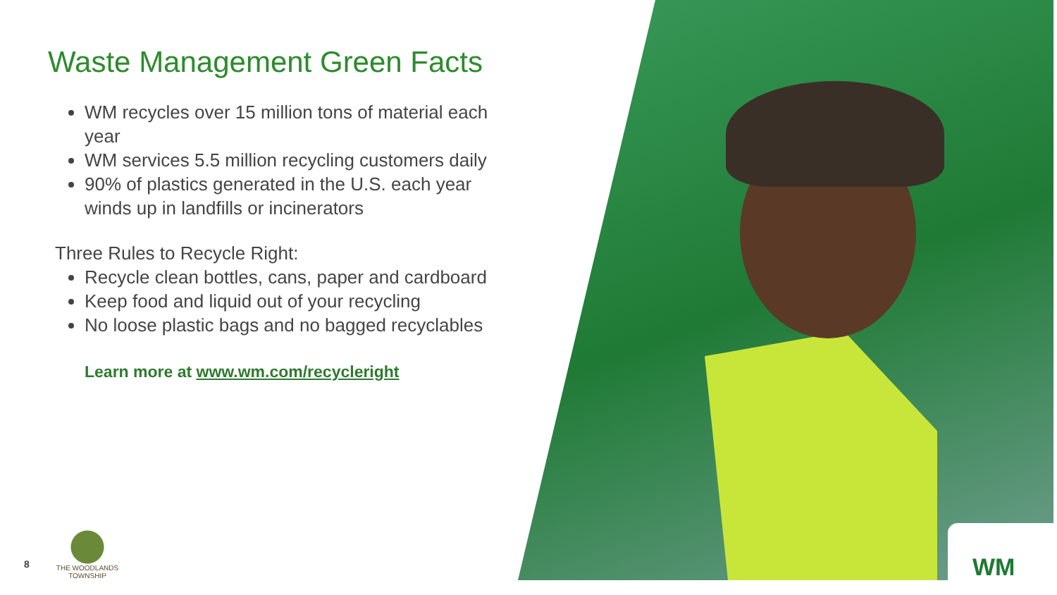WM
Waste Management Green Facts
WM recycles over 15 million tons of material each year
WM services 5.5 million recycling customers daily
90% of plastics generated in the U.S. each year winds up in landfills or incinerators
Three Rules to Recycle Right:
Recycle clean bottles, cans, paper and cardboard
Keep food and liquid out of your recycling
No loose plastic bags and no bagged recyclables
Learn more at www.wm.com/recycleright
8
THE WOODLANDS
TOWNSHIP